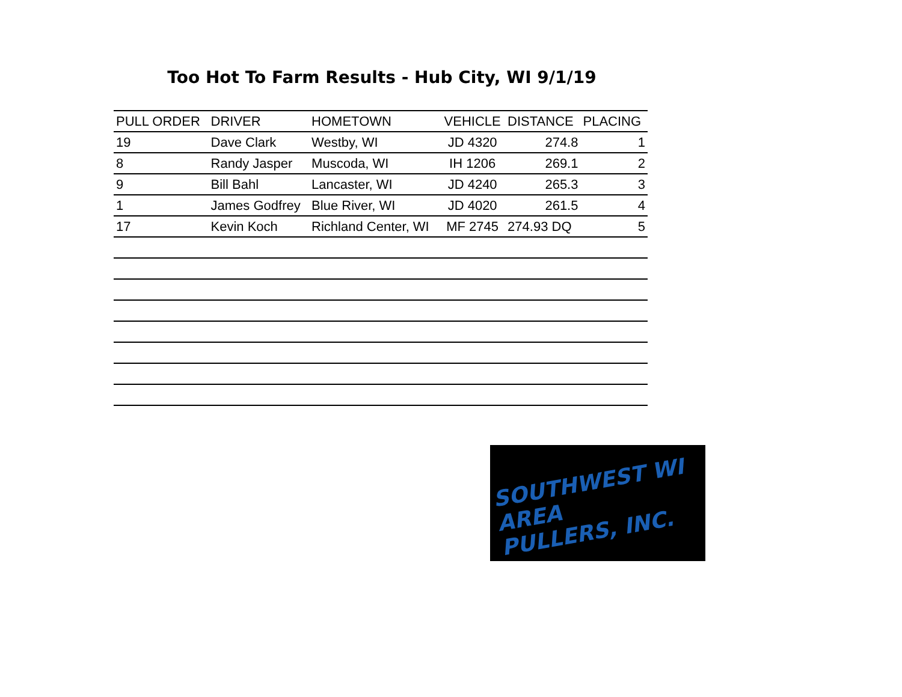Too Hot To Farm Results - Hub City, WI 9/1/19
| PULL ORDER | DRIVER | HOMETOWN | VEHICLE | DISTANCE | PLACING |
| --- | --- | --- | --- | --- | --- |
| 19 | Dave Clark | Westby, WI | JD 4320 | 274.8 | 1 |
| 8 | Randy Jasper | Muscoda, WI | IH 1206 | 269.1 | 2 |
| 9 | Bill Bahl | Lancaster, WI | JD 4240 | 265.3 | 3 |
| 1 | James Godfrey | Blue River, WI | JD 4020 | 261.5 | 4 |
| 17 | Kevin Koch | Richland Center, WI | MF 2745 | 274.93 DQ | 5 |
SOUTHWEST WI AREA
PULLERS, INC.